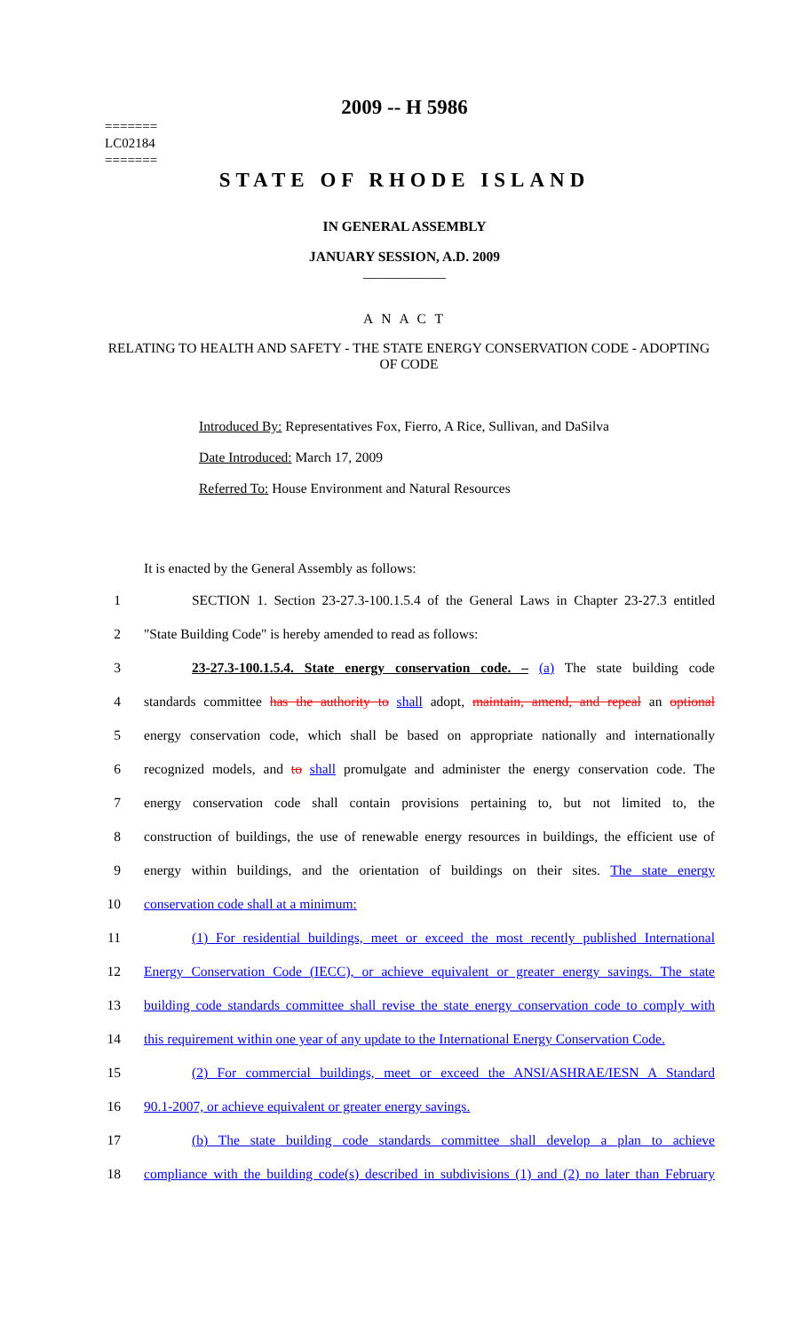=======
LC02184
=======
2009 -- H 5986
STATE OF RHODE ISLAND
IN GENERAL ASSEMBLY
JANUARY SESSION, A.D. 2009
____________
A N A C T
RELATING TO HEALTH AND SAFETY - THE STATE ENERGY CONSERVATION CODE - ADOPTING OF CODE
Introduced By: Representatives Fox, Fierro, A Rice, Sullivan, and DaSilva
Date Introduced: March 17, 2009
Referred To: House Environment and Natural Resources
It is enacted by the General Assembly as follows:
1 SECTION 1. Section 23-27.3-100.1.5.4 of the General Laws in Chapter 23-27.3 entitled
2 "State Building Code" is hereby amended to read as follows:
3 23-27.3-100.1.5.4. State energy conservation code. – (a) The state building code
4 standards committee has the authority to shall adopt, maintain, amend, and repeal an optional
5 energy conservation code, which shall be based on appropriate nationally and internationally
6 recognized models, and to shall promulgate and administer the energy conservation code. The
7 energy conservation code shall contain provisions pertaining to, but not limited to, the
8 construction of buildings, the use of renewable energy resources in buildings, the efficient use of
9 energy within buildings, and the orientation of buildings on their sites. The state energy
10 conservation code shall at a minimum:
11 (1) For residential buildings, meet or exceed the most recently published International
12 Energy Conservation Code (IECC), or achieve equivalent or greater energy savings. The state
13 building code standards committee shall revise the state energy conservation code to comply with
14 this requirement within one year of any update to the International Energy Conservation Code.
15 (2) For commercial buildings, meet or exceed the ANSI/ASHRAE/IESN A Standard
16 90.1-2007, or achieve equivalent or greater energy savings.
17 (b) The state building code standards committee shall develop a plan to achieve
18 compliance with the building code(s) described in subdivisions (1) and (2) no later than February